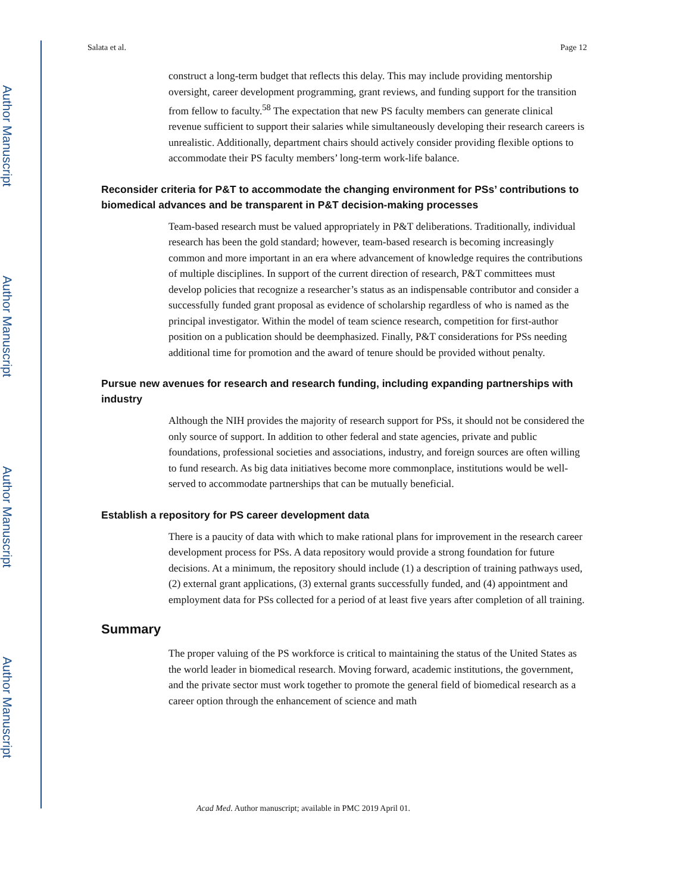Author Manuscript
Author Manuscript
Author Manuscript
Author Manuscript
Salata et al. Page 12
construct a long-term budget that reflects this delay. This may include providing mentorship oversight, career development programming, grant reviews, and funding support for the transition from fellow to faculty.<sup>58</sup> The expectation that new PS faculty members can generate clinical revenue sufficient to support their salaries while simultaneously developing their research careers is unrealistic. Additionally, department chairs should actively consider providing flexible options to accommodate their PS faculty members’ long-term work-life balance.
Reconsider criteria for P&T to accommodate the changing environment for PSs’ contributions to biomedical advances and be transparent in P&T decision-making processes
Team-based research must be valued appropriately in P&T deliberations. Traditionally, individual research has been the gold standard; however, team-based research is becoming increasingly common and more important in an era where advancement of knowledge requires the contributions of multiple disciplines. In support of the current direction of research, P&T committees must develop policies that recognize a researcher’s status as an indispensable contributor and consider a successfully funded grant proposal as evidence of scholarship regardless of who is named as the principal investigator. Within the model of team science research, competition for first-author position on a publication should be deemphasized. Finally, P&T considerations for PSs needing additional time for promotion and the award of tenure should be provided without penalty.
Pursue new avenues for research and research funding, including expanding partnerships with industry
Although the NIH provides the majority of research support for PSs, it should not be considered the only source of support. In addition to other federal and state agencies, private and public foundations, professional societies and associations, industry, and foreign sources are often willing to fund research. As big data initiatives become more commonplace, institutions would be well-served to accommodate partnerships that can be mutually beneficial.
Establish a repository for PS career development data
There is a paucity of data with which to make rational plans for improvement in the research career development process for PSs. A data repository would provide a strong foundation for future decisions. At a minimum, the repository should include (1) a description of training pathways used, (2) external grant applications, (3) external grants successfully funded, and (4) appointment and employment data for PSs collected for a period of at least five years after completion of all training.
Summary
The proper valuing of the PS workforce is critical to maintaining the status of the United States as the world leader in biomedical research. Moving forward, academic institutions, the government, and the private sector must work together to promote the general field of biomedical research as a career option through the enhancement of science and math
Acad Med. Author manuscript; available in PMC 2019 April 01.